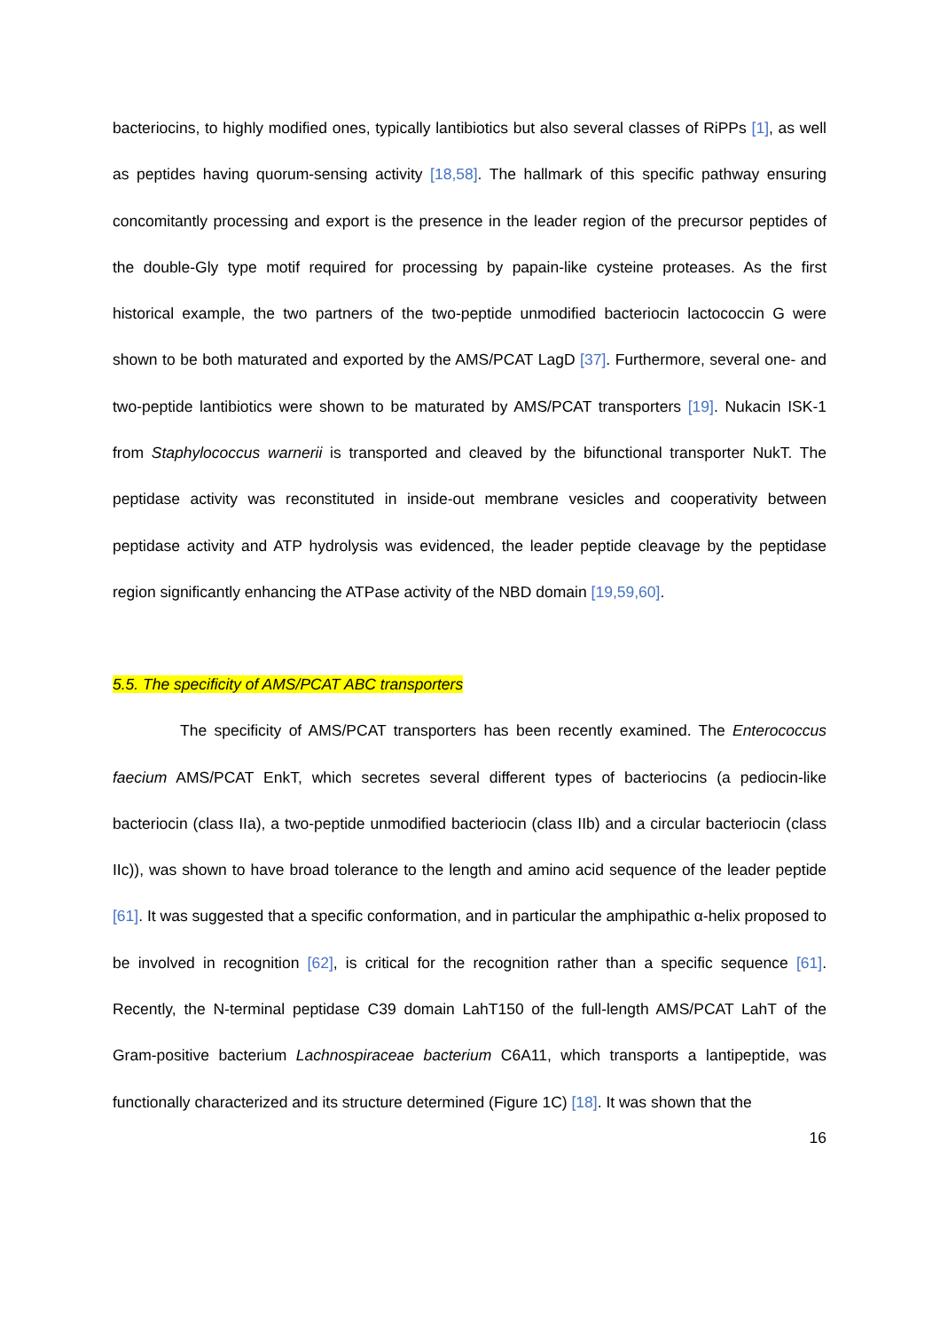bacteriocins, to highly modified ones, typically lantibiotics but also several classes of RiPPs [1], as well as peptides having quorum-sensing activity [18,58]. The hallmark of this specific pathway ensuring concomitantly processing and export is the presence in the leader region of the precursor peptides of the double-Gly type motif required for processing by papain-like cysteine proteases. As the first historical example, the two partners of the two-peptide unmodified bacteriocin lactococcin G were shown to be both maturated and exported by the AMS/PCAT LagD [37]. Furthermore, several one- and two-peptide lantibiotics were shown to be maturated by AMS/PCAT transporters [19]. Nukacin ISK-1 from Staphylococcus warnerii is transported and cleaved by the bifunctional transporter NukT. The peptidase activity was reconstituted in inside-out membrane vesicles and cooperativity between peptidase activity and ATP hydrolysis was evidenced, the leader peptide cleavage by the peptidase region significantly enhancing the ATPase activity of the NBD domain [19,59,60].
5.5. The specificity of AMS/PCAT ABC transporters
The specificity of AMS/PCAT transporters has been recently examined. The Enterococcus faecium AMS/PCAT EnkT, which secretes several different types of bacteriocins (a pediocin-like bacteriocin (class IIa), a two-peptide unmodified bacteriocin (class IIb) and a circular bacteriocin (class IIc)), was shown to have broad tolerance to the length and amino acid sequence of the leader peptide [61]. It was suggested that a specific conformation, and in particular the amphipathic α-helix proposed to be involved in recognition [62], is critical for the recognition rather than a specific sequence [61]. Recently, the N-terminal peptidase C39 domain LahT150 of the full-length AMS/PCAT LahT of the Gram-positive bacterium Lachnospiraceae bacterium C6A11, which transports a lantipeptide, was functionally characterized and its structure determined (Figure 1C) [18]. It was shown that the
16